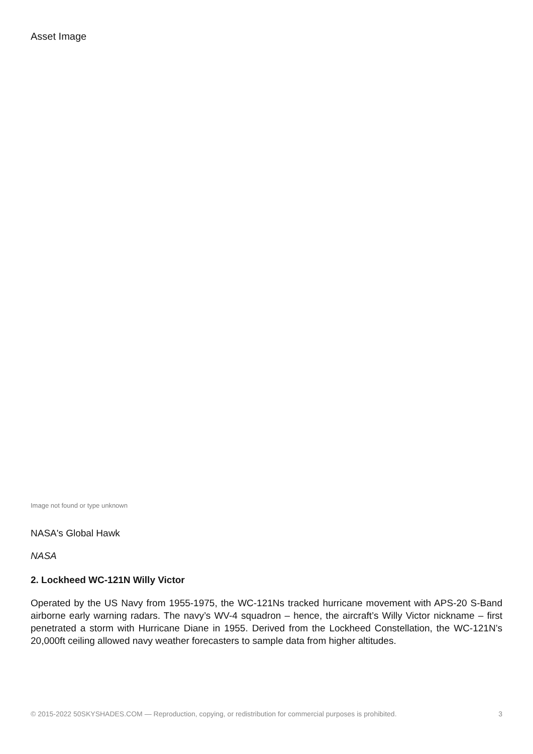Asset Image
Image not found or type unknown
NASA's Global Hawk
NASA
2. Lockheed WC-121N Willy Victor
Operated by the US Navy from 1955-1975, the WC-121Ns tracked hurricane movement with APS-20 S-Band airborne early warning radars. The navy’s WV-4 squadron – hence, the aircraft’s Willy Victor nickname – first penetrated a storm with Hurricane Diane in 1955. Derived from the Lockheed Constellation, the WC-121N’s 20,000ft ceiling allowed navy weather forecasters to sample data from higher altitudes.
© 2015-2022 50SKYSHADES.COM — Reproduction, copying, or redistribution for commercial purposes is prohibited. 3